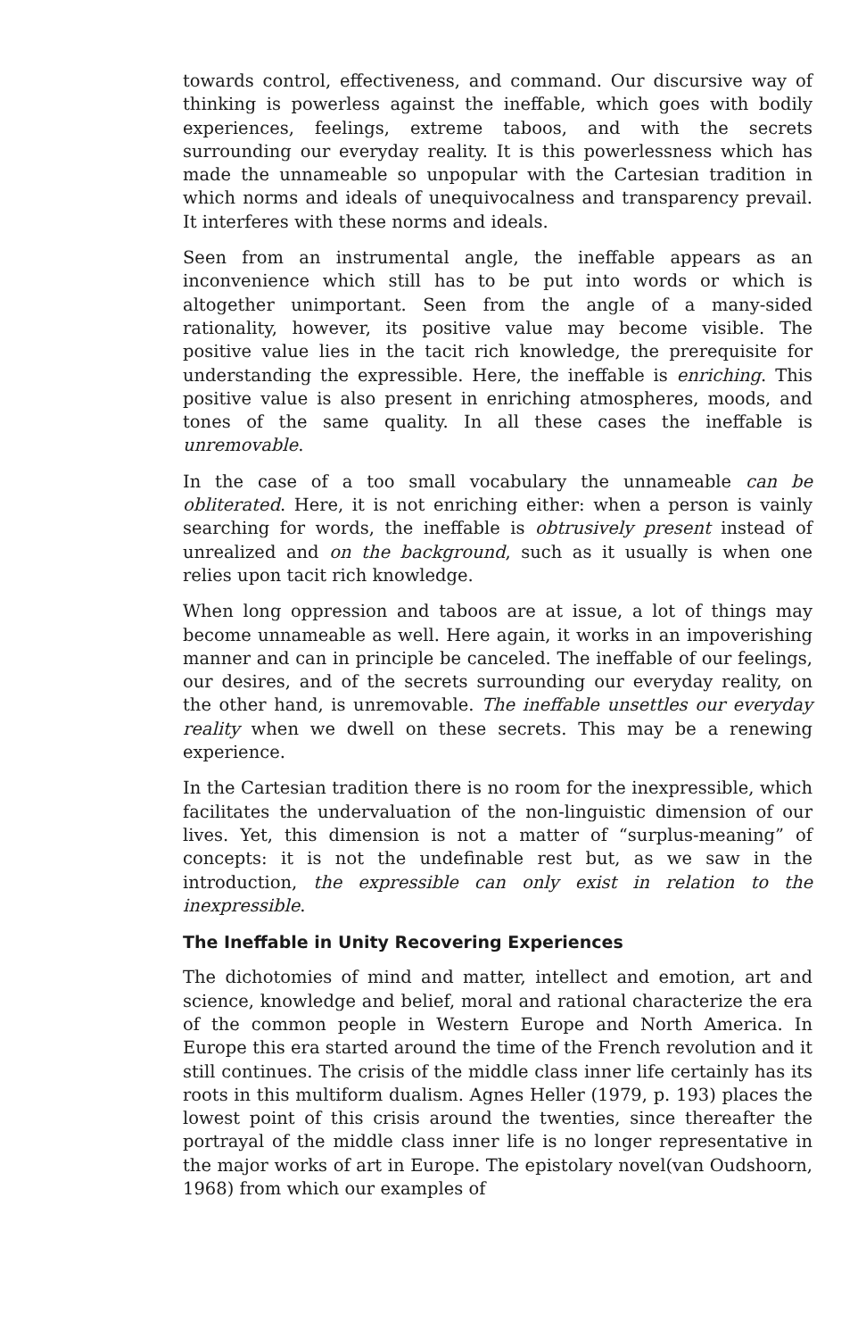towards control, effectiveness, and command. Our discursive way of thinking is powerless against the ineffable, which goes with bodily experiences, feelings, extreme taboos, and with the secrets surrounding our everyday reality. It is this powerlessness which has made the unnameable so unpopular with the Cartesian tradition in which norms and ideals of unequivocalness and transparency prevail. It interferes with these norms and ideals.
Seen from an instrumental angle, the ineffable appears as an inconvenience which still has to be put into words or which is altogether unimportant. Seen from the angle of a many-sided rationality, however, its positive value may become visible. The positive value lies in the tacit rich knowledge, the prerequisite for understanding the expressible. Here, the ineffable is enriching. This positive value is also present in enriching atmospheres, moods, and tones of the same quality. In all these cases the ineffable is unremovable.
In the case of a too small vocabulary the unnameable can be obliterated. Here, it is not enriching either: when a person is vainly searching for words, the ineffable is obtrusively present instead of unrealized and on the background, such as it usually is when one relies upon tacit rich knowledge.
When long oppression and taboos are at issue, a lot of things may become unnameable as well. Here again, it works in an impoverishing manner and can in principle be canceled. The ineffable of our feelings, our desires, and of the secrets surrounding our everyday reality, on the other hand, is unremovable. The ineffable unsettles our everyday reality when we dwell on these secrets. This may be a renewing experience.
In the Cartesian tradition there is no room for the inexpressible, which facilitates the undervaluation of the non-linguistic dimension of our lives. Yet, this dimension is not a matter of “surplus-meaning” of concepts: it is not the undefinable rest but, as we saw in the introduction, the expressible can only exist in relation to the inexpressible.
The Ineffable in Unity Recovering Experiences
The dichotomies of mind and matter, intellect and emotion, art and science, knowledge and belief, moral and rational characterize the era of the common people in Western Europe and North America. In Europe this era started around the time of the French revolution and it still continues. The crisis of the middle class inner life certainly has its roots in this multiform dualism. Agnes Heller (1979, p. 193) places the lowest point of this crisis around the twenties, since thereafter the portrayal of the middle class inner life is no longer representative in the major works of art in Europe. The epistolary novel(van Oudshoorn, 1968) from which our examples of